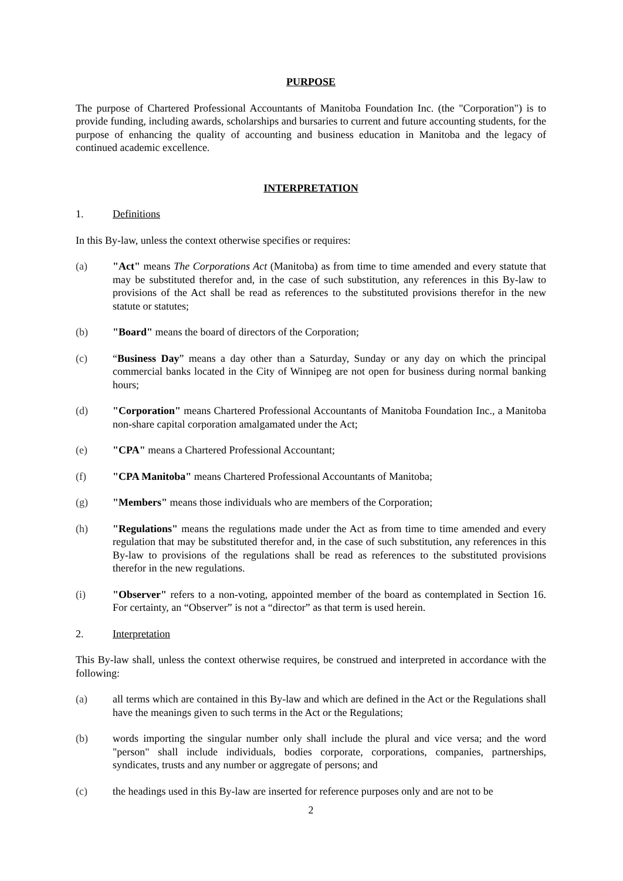PURPOSE
The purpose of Chartered Professional Accountants of Manitoba Foundation Inc. (the "Corporation") is to provide funding, including awards, scholarships and bursaries to current and future accounting students, for the purpose of enhancing the quality of accounting and business education in Manitoba and the legacy of continued academic excellence.
INTERPRETATION
1. Definitions
In this By-law, unless the context otherwise specifies or requires:
(a) "Act" means The Corporations Act (Manitoba) as from time to time amended and every statute that may be substituted therefor and, in the case of such substitution, any references in this By-law to provisions of the Act shall be read as references to the substituted provisions therefor in the new statute or statutes;
(b) "Board" means the board of directors of the Corporation;
(c) “Business Day” means a day other than a Saturday, Sunday or any day on which the principal commercial banks located in the City of Winnipeg are not open for business during normal banking hours;
(d) "Corporation" means Chartered Professional Accountants of Manitoba Foundation Inc., a Manitoba non-share capital corporation amalgamated under the Act;
(e) "CPA" means a Chartered Professional Accountant;
(f) "CPA Manitoba" means Chartered Professional Accountants of Manitoba;
(g) "Members" means those individuals who are members of the Corporation;
(h) "Regulations" means the regulations made under the Act as from time to time amended and every regulation that may be substituted therefor and, in the case of such substitution, any references in this By-law to provisions of the regulations shall be read as references to the substituted provisions therefor in the new regulations.
(i) "Observer" refers to a non-voting, appointed member of the board as contemplated in Section 16. For certainty, an “Observer” is not a “director” as that term is used herein.
2. Interpretation
This By-law shall, unless the context otherwise requires, be construed and interpreted in accordance with the following:
(a) all terms which are contained in this By-law and which are defined in the Act or the Regulations shall have the meanings given to such terms in the Act or the Regulations;
(b) words importing the singular number only shall include the plural and vice versa; and the word "person" shall include individuals, bodies corporate, corporations, companies, partnerships, syndicates, trusts and any number or aggregate of persons; and
(c) the headings used in this By-law are inserted for reference purposes only and are not to be
2